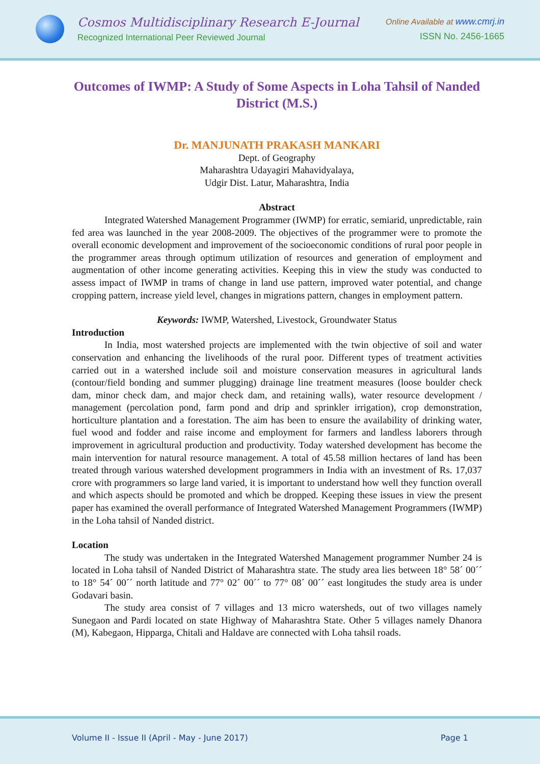Cosmos Multidisciplinary Research E-Journal
Recognized International Peer Reviewed Journal
Online Available at www.cmrj.in
ISSN No. 2456-1665
Outcomes of IWMP: A Study of Some Aspects in Loha Tahsil of Nanded District (M.S.)
Dr. MANJUNATH PRAKASH MANKARI
Dept. of Geography
Maharashtra Udayagiri Mahavidyalaya,
Udgir Dist. Latur, Maharashtra, India
Abstract
Integrated Watershed Management Programmer (IWMP) for erratic, semiarid, unpredictable, rain fed area was launched in the year 2008-2009. The objectives of the programmer were to promote the overall economic development and improvement of the socioeconomic conditions of rural poor people in the programmer areas through optimum utilization of resources and generation of employment and augmentation of other income generating activities. Keeping this in view the study was conducted to assess impact of IWMP in trams of change in land use pattern, improved water potential, and change cropping pattern, increase yield level, changes in migrations pattern, changes in employment pattern.
Keywords: IWMP, Watershed, Livestock, Groundwater Status
Introduction
In India, most watershed projects are implemented with the twin objective of soil and water conservation and enhancing the livelihoods of the rural poor. Different types of treatment activities carried out in a watershed include soil and moisture conservation measures in agricultural lands (contour/field bonding and summer plugging) drainage line treatment measures (loose boulder check dam, minor check dam, and major check dam, and retaining walls), water resource development / management (percolation pond, farm pond and drip and sprinkler irrigation), crop demonstration, horticulture plantation and a forestation. The aim has been to ensure the availability of drinking water, fuel wood and fodder and raise income and employment for farmers and landless laborers through improvement in agricultural production and productivity. Today watershed development has become the main intervention for natural resource management. A total of 45.58 million hectares of land has been treated through various watershed development programmers in India with an investment of Rs. 17,037 crore with programmers so large land varied, it is important to understand how well they function overall and which aspects should be promoted and which be dropped. Keeping these issues in view the present paper has examined the overall performance of Integrated Watershed Management Programmers (IWMP) in the Loha tahsil of Nanded district.
Location
The study was undertaken in the Integrated Watershed Management programmer Number 24 is located in Loha tahsil of Nanded District of Maharashtra state. The study area lies between 18° 58´ 00´´ to 18° 54´ 00´´ north latitude and 77° 02´ 00´´ to 77° 08´ 00´´ east longitudes the study area is under Godavari basin.
The study area consist of 7 villages and 13 micro watersheds, out of two villages namely Sunegaon and Pardi located on state Highway of Maharashtra State. Other 5 villages namely Dhanora (M), Kabegaon, Hipparga, Chitali and Haldave are connected with Loha tahsil roads.
Volume II - Issue II (April - May - June 2017) Page 1